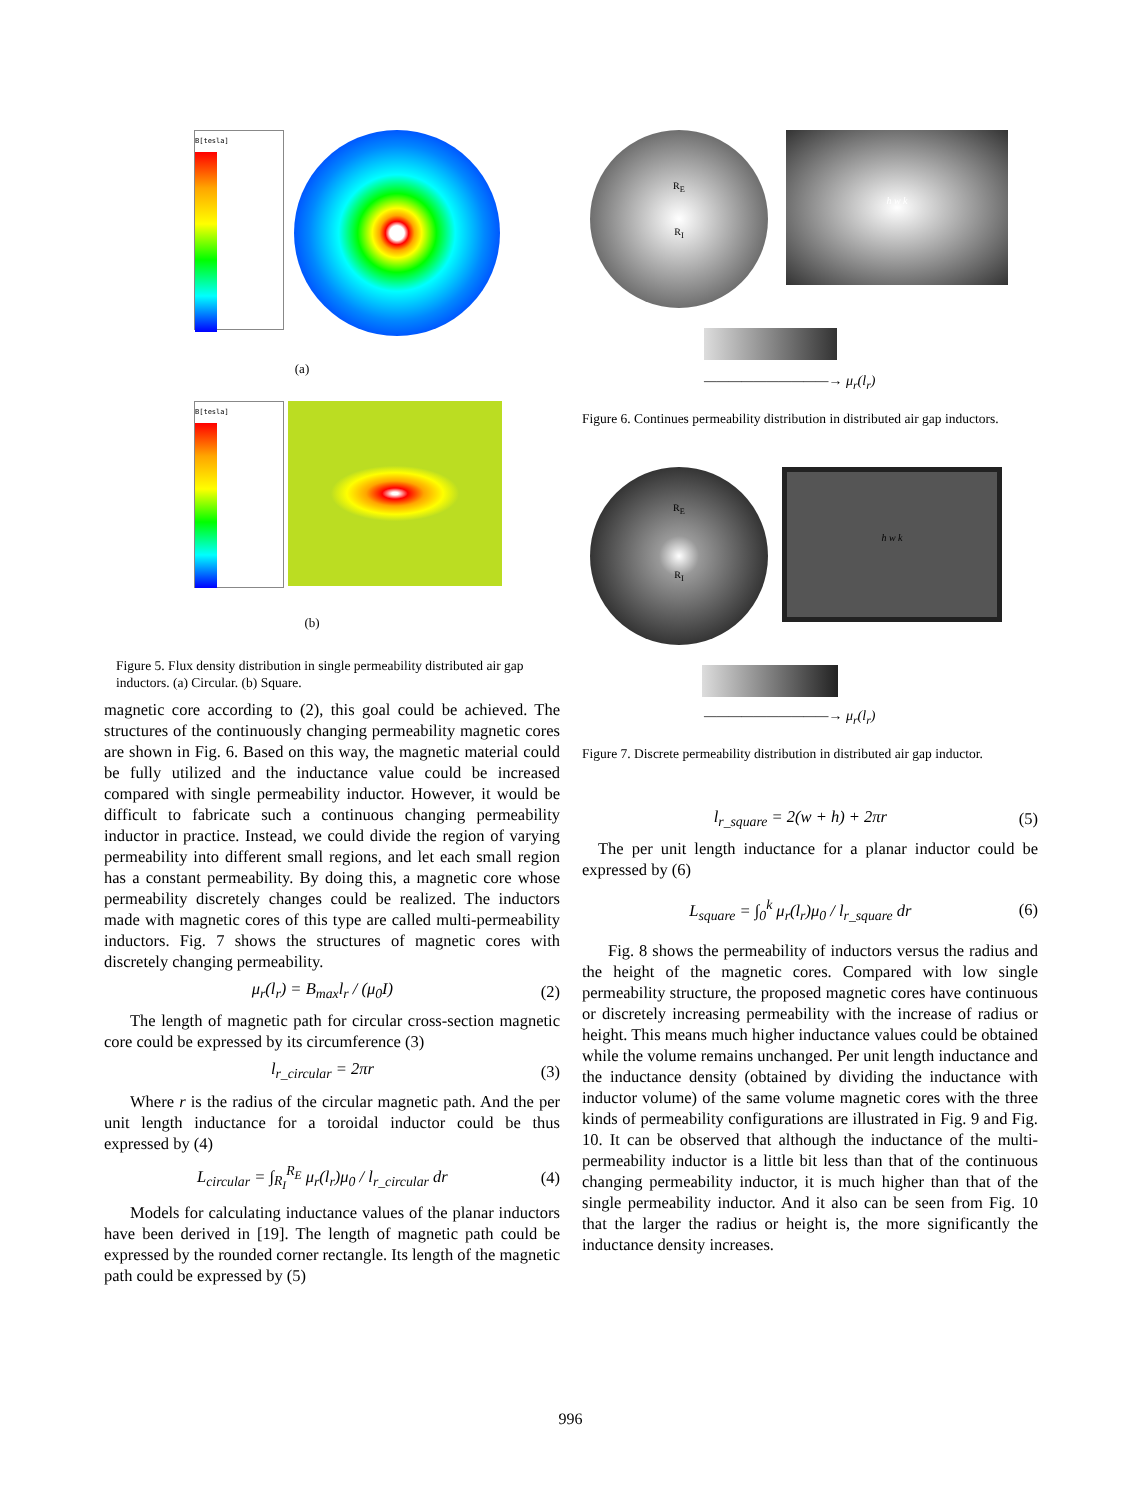B[tesla]
(a)
B[tesla]
(b)
Figure 5. Flux density distribution in single permeability distributed air gap inductors. (a) Circular. (b) Square.
magnetic core according to (2), this goal could be achieved. The structures of the continuously changing permeability magnetic cores are shown in Fig. 6. Based on this way, the magnetic material could be fully utilized and the inductance value could be increased compared with single permeability inductor. However, it would be difficult to fabricate such a continuous changing permeability inductor in practice. Instead, we could divide the region of varying permeability into different small regions, and let each small region has a constant permeability. By doing this, a magnetic core whose permeability discretely changes could be realized. The inductors made with magnetic cores of this type are called multi-permeability inductors. Fig. 7 shows the structures of magnetic cores with discretely changing permeability.
μ<sub>r</sub>(l<sub>r</sub>) = B<sub>max</sub>l<sub>r</sub> / (μ<sub>0</sub>I) (2)
The length of magnetic path for circular cross-section magnetic core could be expressed by its circumference (3)
l<sub>r_circular</sub> = 2πr (3)
Where r is the radius of the circular magnetic path. And the per unit length inductance for a toroidal inductor could be thus expressed by (4)
L<sub>circular</sub> = ∫<sub>R<sub>I</sub></sub><sup>R<sub>E</sub></sup> μ<sub>r</sub>(l<sub>r</sub>)μ<sub>0</sub> / l<sub>r_circular</sub> dr (4)
Models for calculating inductance values of the planar inductors have been derived in [19]. The length of magnetic path could be expressed by the rounded corner rectangle. Its length of the magnetic path could be expressed by (5)
R<sub>E</sub>
R<sub>I</sub>
h w k
——————————→ μ<sub>r</sub>(l<sub>r</sub>)
Figure 6. Continues permeability distribution in distributed air gap inductors.
R<sub>E</sub>
R<sub>I</sub>
h w k
——————————→ μ<sub>r</sub>(l<sub>r</sub>)
Figure 7. Discrete permeability distribution in distributed air gap inductor.
l<sub>r_square</sub> = 2(w + h) + 2πr (5)
The per unit length inductance for a planar inductor could be expressed by (6)
L<sub>square</sub> = ∫<sub>0</sub><sup>k</sup> μ<sub>r</sub>(l<sub>r</sub>)μ<sub>0</sub> / l<sub>r_square</sub> dr (6)
Fig. 8 shows the permeability of inductors versus the radius and the height of the magnetic cores. Compared with low single permeability structure, the proposed magnetic cores have continuous or discretely increasing permeability with the increase of radius or height. This means much higher inductance values could be obtained while the volume remains unchanged. Per unit length inductance and the inductance density (obtained by dividing the inductance with inductor volume) of the same volume magnetic cores with the three kinds of permeability configurations are illustrated in Fig. 9 and Fig. 10. It can be observed that although the inductance of the multi-permeability inductor is a little bit less than that of the continuous changing permeability inductor, it is much higher than that of the single permeability inductor. And it also can be seen from Fig. 10 that the larger the radius or height is, the more significantly the inductance density increases.
996